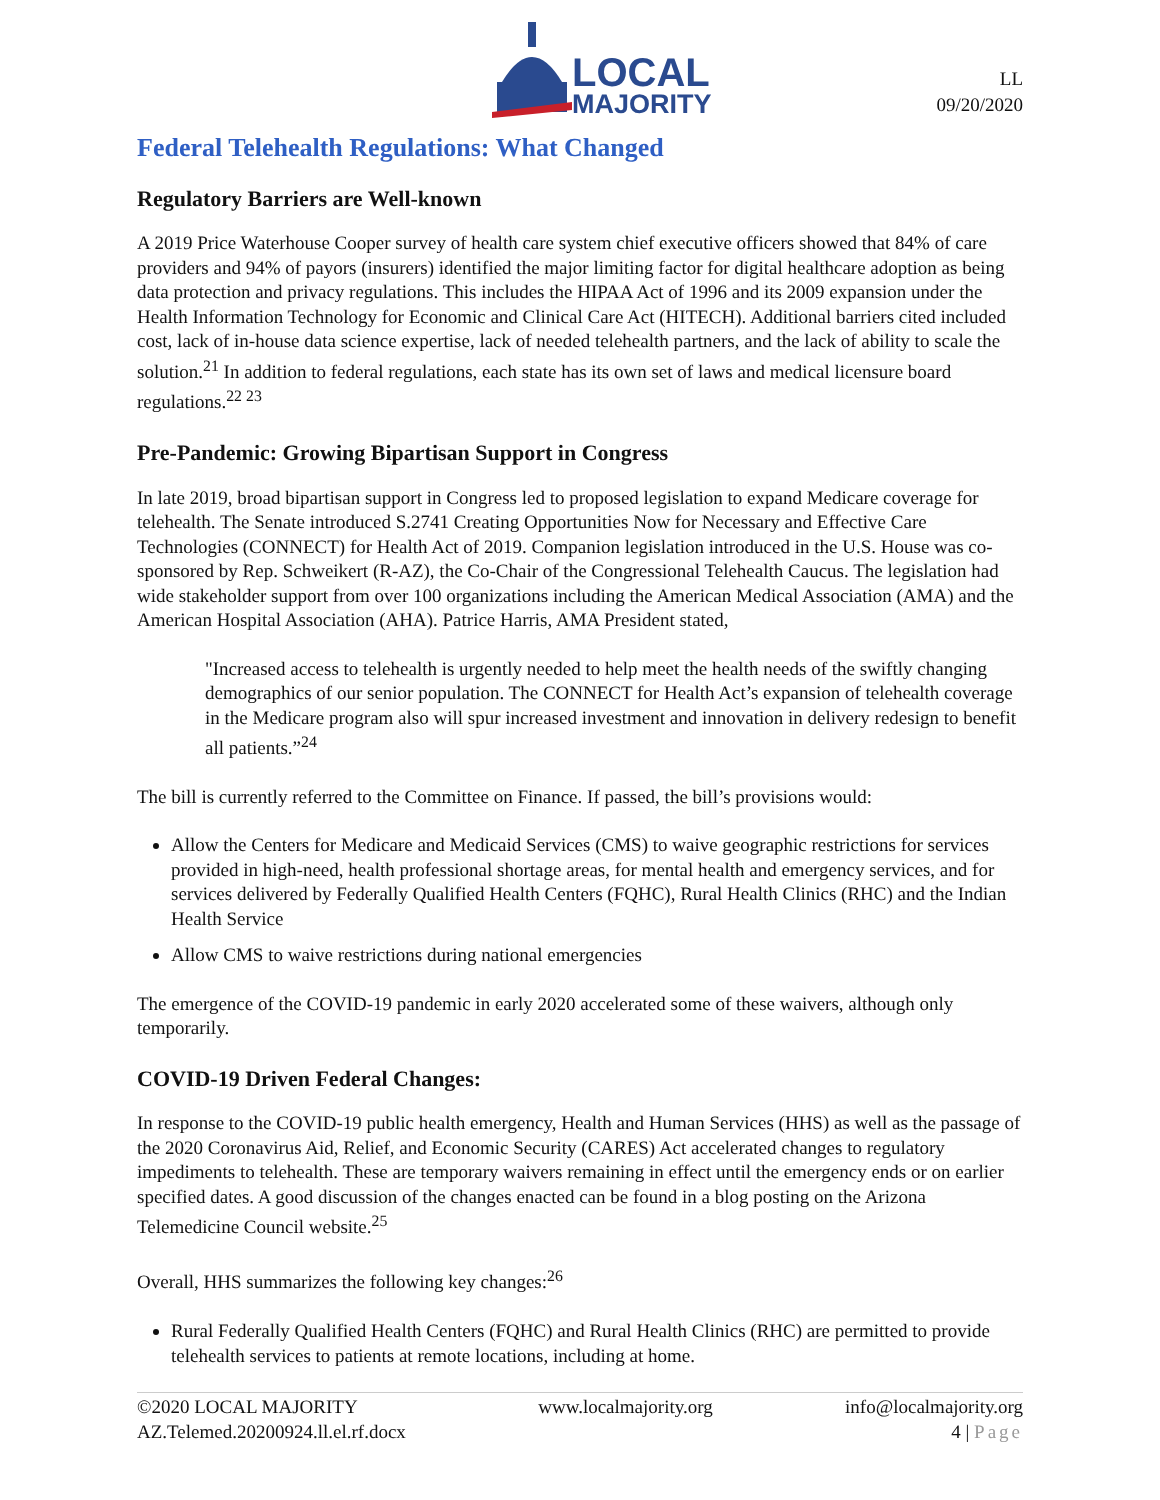LOCAL
MAJORITY
LL
09/20/2020
Federal Telehealth Regulations: What Changed
Regulatory Barriers are Well-known
A 2019 Price Waterhouse Cooper survey of health care system chief executive officers showed that 84% of care providers and 94% of payors (insurers) identified the major limiting factor for digital healthcare adoption as being data protection and privacy regulations. This includes the HIPAA Act of 1996 and its 2009 expansion under the Health Information Technology for Economic and Clinical Care Act (HITECH). Additional barriers cited included cost, lack of in-house data science expertise, lack of needed telehealth partners, and the lack of ability to scale the solution.<sup>21</sup> In addition to federal regulations, each state has its own set of laws and medical licensure board regulations.<sup>22 23</sup>
Pre-Pandemic: Growing Bipartisan Support in Congress
In late 2019, broad bipartisan support in Congress led to proposed legislation to expand Medicare coverage for telehealth. The Senate introduced S.2741 Creating Opportunities Now for Necessary and Effective Care Technologies (CONNECT) for Health Act of 2019. Companion legislation introduced in the U.S. House was co-sponsored by Rep. Schweikert (R-AZ), the Co-Chair of the Congressional Telehealth Caucus. The legislation had wide stakeholder support from over 100 organizations including the American Medical Association (AMA) and the American Hospital Association (AHA). Patrice Harris, AMA President stated,
"Increased access to telehealth is urgently needed to help meet the health needs of the swiftly changing demographics of our senior population. The CONNECT for Health Act’s expansion of telehealth coverage in the Medicare program also will spur increased investment and innovation in delivery redesign to benefit all patients.”<sup>24</sup>
The bill is currently referred to the Committee on Finance. If passed, the bill’s provisions would:
Allow the Centers for Medicare and Medicaid Services (CMS) to waive geographic restrictions for services provided in high-need, health professional shortage areas, for mental health and emergency services, and for services delivered by Federally Qualified Health Centers (FQHC), Rural Health Clinics (RHC) and the Indian Health Service
Allow CMS to waive restrictions during national emergencies
The emergence of the COVID-19 pandemic in early 2020 accelerated some of these waivers, although only temporarily.
COVID-19 Driven Federal Changes:
In response to the COVID-19 public health emergency, Health and Human Services (HHS) as well as the passage of the 2020 Coronavirus Aid, Relief, and Economic Security (CARES) Act accelerated changes to regulatory impediments to telehealth. These are temporary waivers remaining in effect until the emergency ends or on earlier specified dates. A good discussion of the changes enacted can be found in a blog posting on the Arizona Telemedicine Council website.<sup>25</sup>
Overall, HHS summarizes the following key changes:<sup>26</sup>
Rural Federally Qualified Health Centers (FQHC) and Rural Health Clinics (RHC) are permitted to provide telehealth services to patients at remote locations, including at home.
©2020 LOCAL MAJORITY
AZ.Telemed.20200924.ll.el.rf.docx www.localmajority.org info@localmajority.org
4 | Page